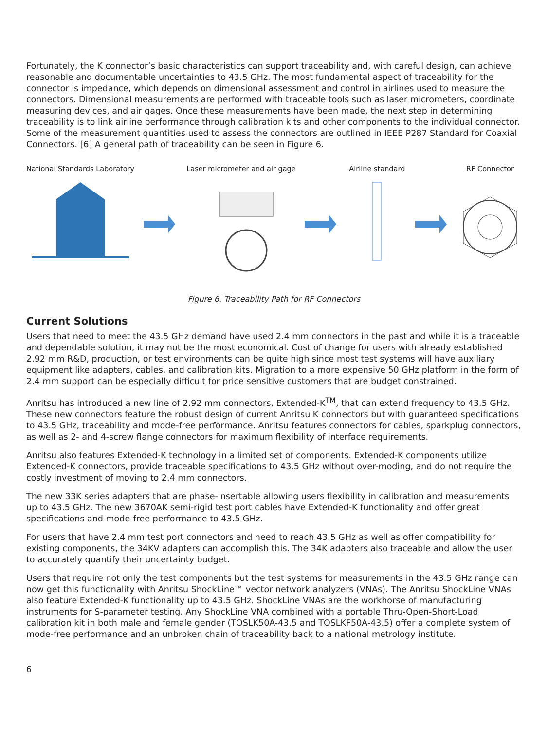Fortunately, the K connector’s basic characteristics can support traceability and, with careful design, can achieve reasonable and documentable uncertainties to 43.5 GHz. The most fundamental aspect of traceability for the connector is impedance, which depends on dimensional assessment and control in airlines used to measure the connectors. Dimensional measurements are performed with traceable tools such as laser micrometers, coordinate measuring devices, and air gages. Once these measurements have been made, the next step in determining traceability is to link airline performance through calibration kits and other components to the individual connector. Some of the measurement quantities used to assess the connectors are outlined in IEEE P287 Standard for Coaxial Connectors. [6] A general path of traceability can be seen in Figure 6.
National Standards Laboratory
Laser micrometer and air gage
Airline standard
RF Connector
Figure 6. Traceability Path for RF Connectors
Current Solutions
Users that need to meet the 43.5 GHz demand have used 2.4 mm connectors in the past and while it is a traceable and dependable solution, it may not be the most economical. Cost of change for users with already established 2.92 mm R&D, production, or test environments can be quite high since most test systems will have auxiliary equipment like adapters, cables, and calibration kits. Migration to a more expensive 50 GHz platform in the form of 2.4 mm support can be especially difficult for price sensitive customers that are budget constrained.
Anritsu has introduced a new line of 2.92 mm connectors, Extended-K<sup>TM</sup>, that can extend frequency to 43.5 GHz. These new connectors feature the robust design of current Anritsu K connectors but with guaranteed specifications to 43.5 GHz, traceability and mode-free performance. Anritsu features connectors for cables, sparkplug connectors, as well as 2- and 4-screw flange connectors for maximum flexibility of interface requirements.
Anritsu also features Extended-K technology in a limited set of components. Extended-K components utilize Extended-K connectors, provide traceable specifications to 43.5 GHz without over-moding, and do not require the costly investment of moving to 2.4 mm connectors.
The new 33K series adapters that are phase-insertable allowing users flexibility in calibration and measurements up to 43.5 GHz. The new 3670AK semi-rigid test port cables have Extended-K functionality and offer great specifications and mode-free performance to 43.5 GHz.
For users that have 2.4 mm test port connectors and need to reach 43.5 GHz as well as offer compatibility for existing components, the 34KV adapters can accomplish this. The 34K adapters also traceable and allow the user to accurately quantify their uncertainty budget.
Users that require not only the test components but the test systems for measurements in the 43.5 GHz range can now get this functionality with Anritsu ShockLine™ vector network analyzers (VNAs). The Anritsu ShockLine VNAs also feature Extended-K functionality up to 43.5 GHz. ShockLine VNAs are the workhorse of manufacturing instruments for S-parameter testing. Any ShockLine VNA combined with a portable Thru-Open-Short-Load calibration kit in both male and female gender (TOSLK50A-43.5 and TOSLKF50A-43.5) offer a complete system of mode-free performance and an unbroken chain of traceability back to a national metrology institute.
6